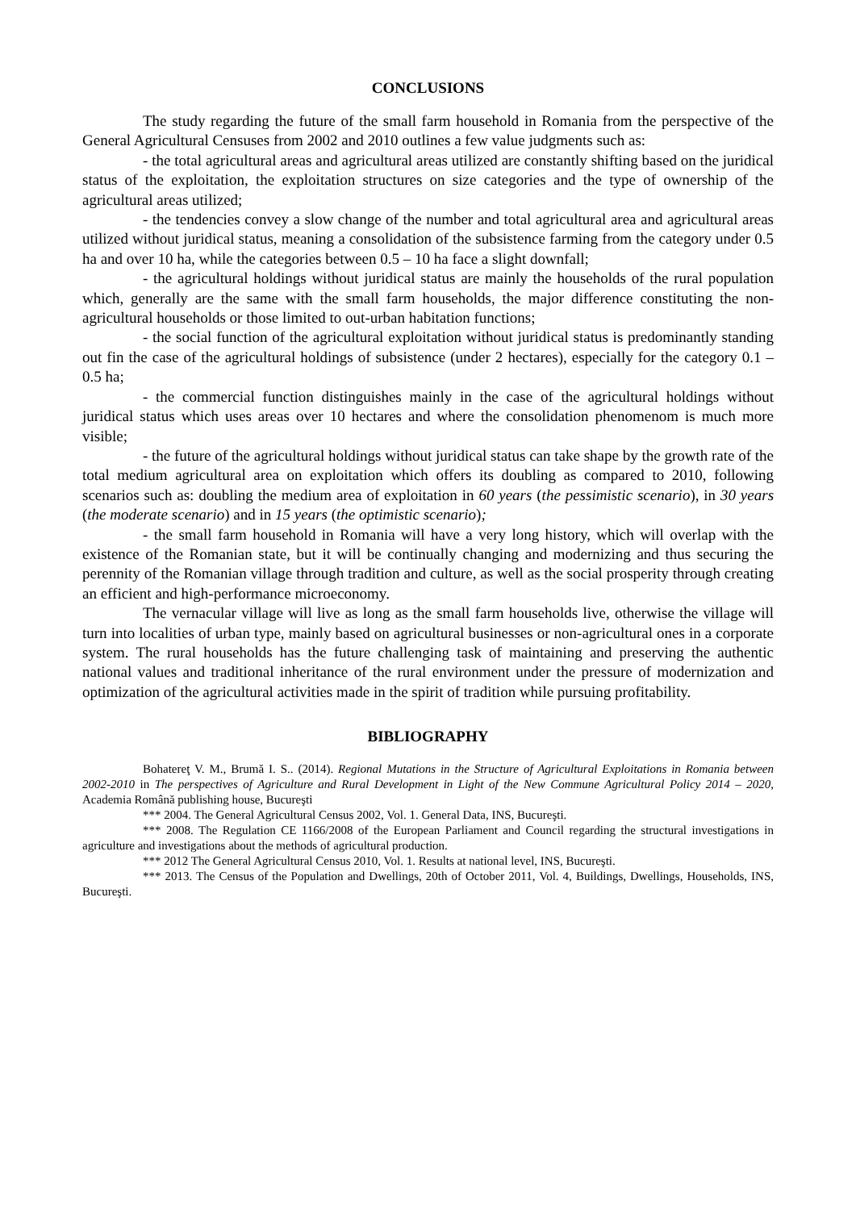CONCLUSIONS
The study regarding the future of the small farm household in Romania from the perspective of the General Agricultural Censuses from 2002 and 2010 outlines a few value judgments such as:
- the total agricultural areas and agricultural areas utilized are constantly shifting based on the juridical status of the exploitation, the exploitation structures on size categories and the type of ownership of the agricultural areas utilized;
- the tendencies convey a slow change of the number and total agricultural area and agricultural areas utilized without juridical status, meaning a consolidation of the subsistence farming from the category under 0.5 ha and over 10 ha, while the categories between 0.5 – 10 ha face a slight downfall;
- the agricultural holdings without juridical status are mainly the households of the rural population which, generally are the same with the small farm households, the major difference constituting the non-agricultural households or those limited to out-urban habitation functions;
- the social function of the agricultural exploitation without juridical status is predominantly standing out fin the case of the agricultural holdings of subsistence (under 2 hectares), especially for the category 0.1 – 0.5 ha;
- the commercial function distinguishes mainly in the case of the agricultural holdings without juridical status which uses areas over 10 hectares and where the consolidation phenomenom is much more visible;
- the future of the agricultural holdings without juridical status can take shape by the growth rate of the total medium agricultural area on exploitation which offers its doubling as compared to 2010, following scenarios such as: doubling the medium area of exploitation in 60 years (the pessimistic scenario), in 30 years (the moderate scenario) and in 15 years (the optimistic scenario);
- the small farm household in Romania will have a very long history, which will overlap with the existence of the Romanian state, but it will be continually changing and modernizing and thus securing the perennity of the Romanian village through tradition and culture, as well as the social prosperity through creating an efficient and high-performance microeconomy.
The vernacular village will live as long as the small farm households live, otherwise the village will turn into localities of urban type, mainly based on agricultural businesses or non-agricultural ones in a corporate system. The rural households has the future challenging task of maintaining and preserving the authentic national values and traditional inheritance of the rural environment under the pressure of modernization and optimization of the agricultural activities made in the spirit of tradition while pursuing profitability.
BIBLIOGRAPHY
Bohatereţ V. M., Brumă I. S.. (2014). Regional Mutations in the Structure of Agricultural Exploitations in Romania between 2002-2010 in The perspectives of Agriculture and Rural Development in Light of the New Commune Agricultural Policy 2014 – 2020, Academia Română publishing house, Bucureşti
*** 2004. The General Agricultural Census 2002, Vol. 1. General Data, INS, Bucureşti.
*** 2008. The Regulation CE 1166/2008 of the European Parliament and Council regarding the structural investigations in agriculture and investigations about the methods of agricultural production.
*** 2012 The General Agricultural Census 2010, Vol. 1. Results at national level, INS, Bucureşti.
*** 2013. The Census of the Population and Dwellings, 20th of October 2011, Vol. 4, Buildings, Dwellings, Households, INS, Bucureşti.